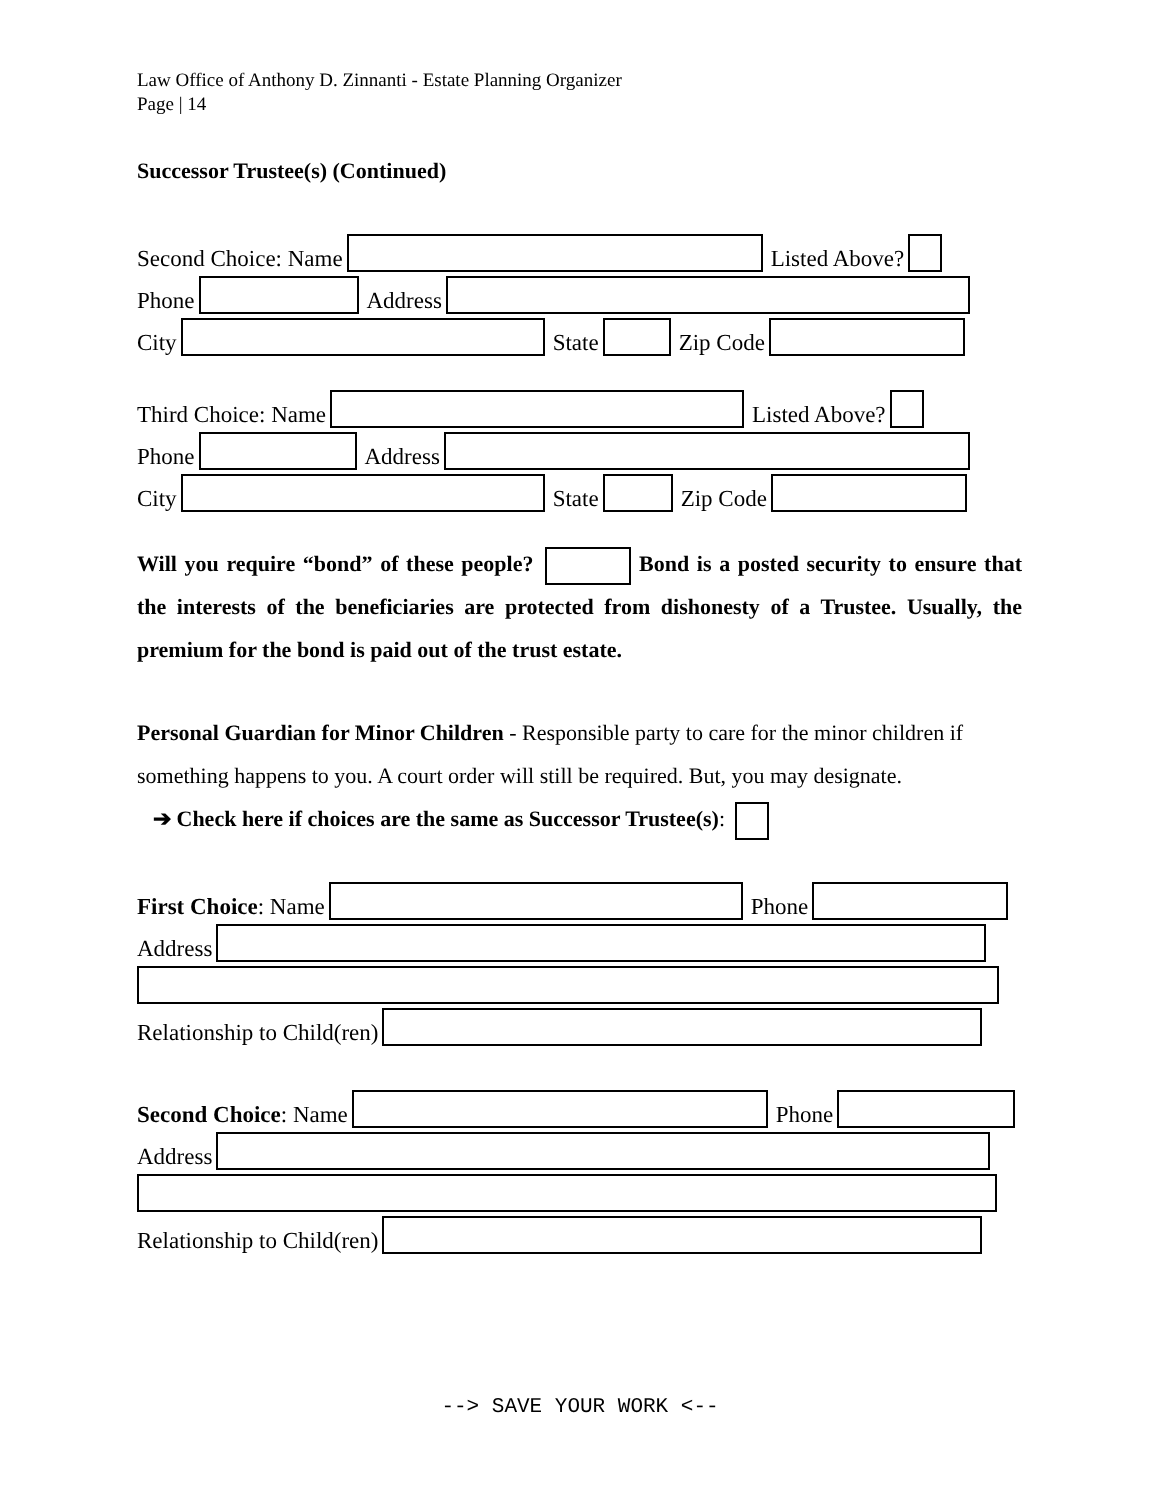Law Office of Anthony D. Zinnanti - Estate Planning Organizer
Page | 14
Successor Trustee(s) (Continued)
Second Choice: Name Listed Above?
Phone Address
City State Zip Code
Third Choice: Name Listed Above?
Phone Address
City State Zip Code
Will you require “bond” of these people? Bond is a posted security to ensure that the interests of the beneficiaries are protected from dishonesty of a Trustee. Usually, the premium for the bond is paid out of the trust estate.
Personal Guardian for Minor Children - Responsible party to care for the minor children if something happens to you. A court order will still be required. But, you may designate.
➔ Check here if choices are the same as Successor Trustee(s):
First Choice: Name Phone
Address
Relationship to Child(ren)
Second Choice: Name Phone
Address
Relationship to Child(ren)
--> SAVE YOUR WORK <--